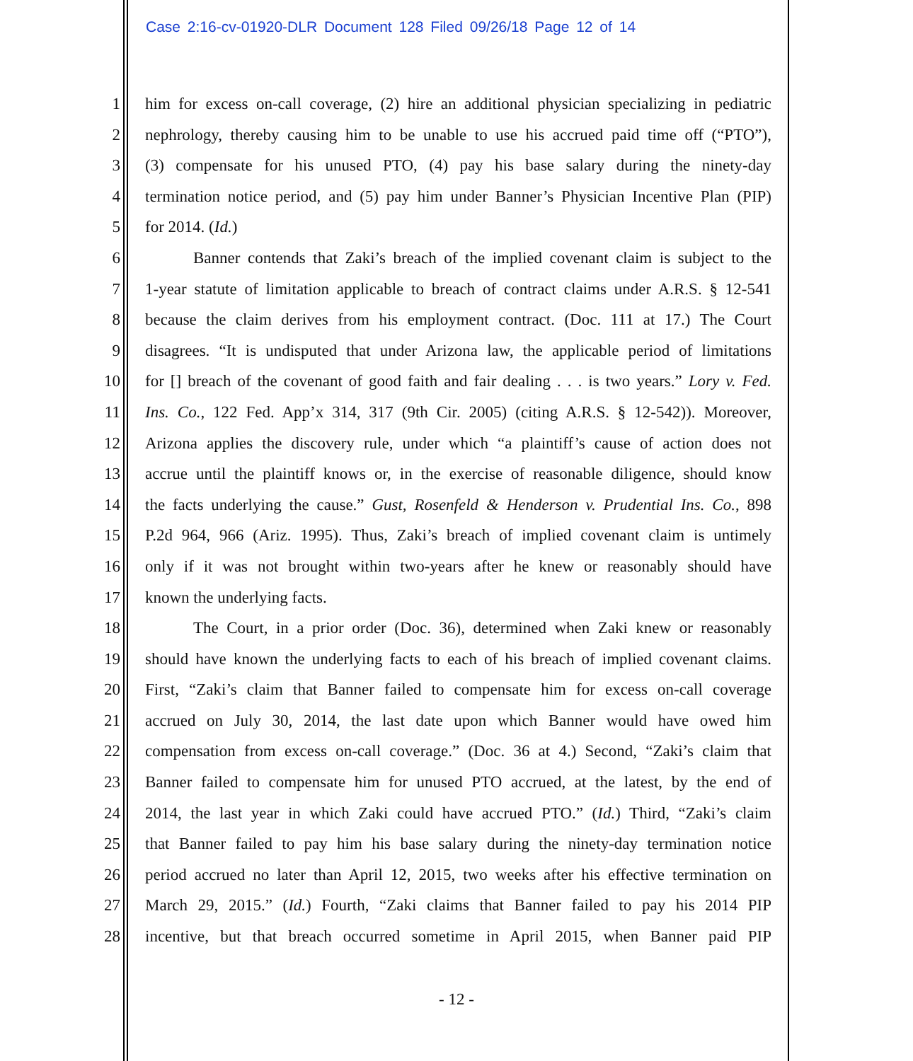Case 2:16-cv-01920-DLR Document 128 Filed 09/26/18 Page 12 of 14
1 him for excess on-call coverage, (2) hire an additional physician specializing in pediatric
2 nephrology, thereby causing him to be unable to use his accrued paid time off (“PTO”),
3 (3) compensate for his unused PTO, (4) pay his base salary during the ninety-day
4 termination notice period, and (5) pay him under Banner’s Physician Incentive Plan (PIP)
5 for 2014. (Id.)
6 Banner contends that Zaki’s breach of the implied covenant claim is subject to the
7 1-year statute of limitation applicable to breach of contract claims under A.R.S. § 12-541
8 because the claim derives from his employment contract. (Doc. 111 at 17.) The Court
9 disagrees. “It is undisputed that under Arizona law, the applicable period of limitations
10 for [] breach of the covenant of good faith and fair dealing . . . is two years.” Lory v. Fed.
11 Ins. Co., 122 Fed. App’x 314, 317 (9th Cir. 2005) (citing A.R.S. § 12-542)). Moreover,
12 Arizona applies the discovery rule, under which “a plaintiff’s cause of action does not
13 accrue until the plaintiff knows or, in the exercise of reasonable diligence, should know
14 the facts underlying the cause.” Gust, Rosenfeld & Henderson v. Prudential Ins. Co., 898
15 P.2d 964, 966 (Ariz. 1995). Thus, Zaki’s breach of implied covenant claim is untimely
16 only if it was not brought within two-years after he knew or reasonably should have
17 known the underlying facts.
18 The Court, in a prior order (Doc. 36), determined when Zaki knew or reasonably
19 should have known the underlying facts to each of his breach of implied covenant claims.
20 First, “Zaki’s claim that Banner failed to compensate him for excess on-call coverage
21 accrued on July 30, 2014, the last date upon which Banner would have owed him
22 compensation from excess on-call coverage.” (Doc. 36 at 4.) Second, “Zaki’s claim that
23 Banner failed to compensate him for unused PTO accrued, at the latest, by the end of
24 2014, the last year in which Zaki could have accrued PTO.” (Id.) Third, “Zaki’s claim
25 that Banner failed to pay him his base salary during the ninety-day termination notice
26 period accrued no later than April 12, 2015, two weeks after his effective termination on
27 March 29, 2015.” (Id.) Fourth, “Zaki claims that Banner failed to pay his 2014 PIP
28 incentive, but that breach occurred sometime in April 2015, when Banner paid PIP
- 12 -